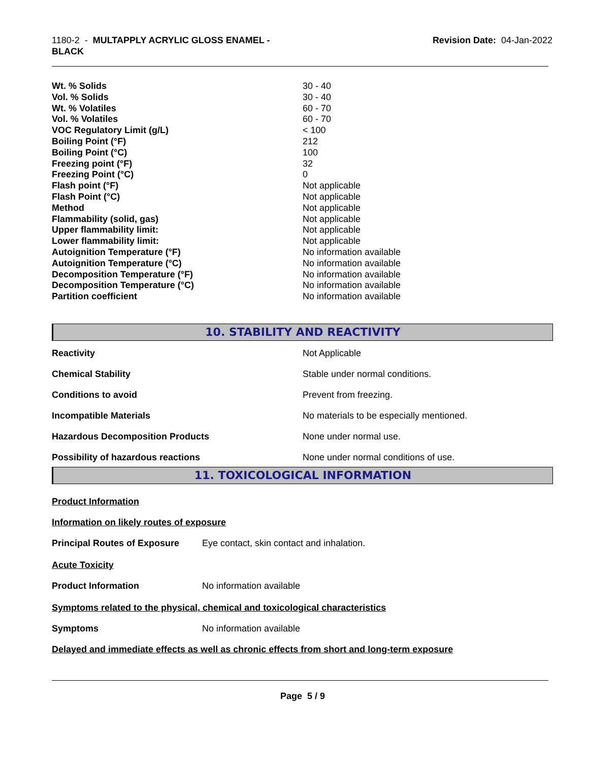1180-2 - MULTAPPLY ACRYLIC GLOSS ENAMEL -
BLACK
Revision Date: 04-Jan-2022
| Wt. % Solids | 30 - 40 |
| Vol. % Solids | 30 - 40 |
| Wt. % Volatiles | 60 - 70 |
| Vol. % Volatiles | 60 - 70 |
| VOC Regulatory Limit (g/L) | < 100 |
| Boiling Point (°F) | 212 |
| Boiling Point (°C) | 100 |
| Freezing point (°F) | 32 |
| Freezing Point (°C) | 0 |
| Flash point (°F) | Not applicable |
| Flash Point (°C) | Not applicable |
| Method | Not applicable |
| Flammability (solid, gas) | Not applicable |
| Upper flammability limit: | Not applicable |
| Lower flammability limit: | Not applicable |
| Autoignition Temperature (°F) | No information available |
| Autoignition Temperature (°C) | No information available |
| Decomposition Temperature (°F) | No information available |
| Decomposition Temperature (°C) | No information available |
| Partition coefficient | No information available |
10. STABILITY AND REACTIVITY
| Reactivity | Not Applicable |
| Chemical Stability | Stable under normal conditions. |
| Conditions to avoid | Prevent from freezing. |
| Incompatible Materials | No materials to be especially mentioned. |
| Hazardous Decomposition Products | None under normal use. |
| Possibility of hazardous reactions | None under normal conditions of use. |
11. TOXICOLOGICAL INFORMATION
Product Information
Information on likely routes of exposure
Principal Routes of Exposure Eye contact, skin contact and inhalation.
Acute Toxicity
Product Information No information available
Symptoms related to the physical, chemical and toxicological characteristics
Symptoms No information available
Delayed and immediate effects as well as chronic effects from short and long-term exposure
Page 5 / 9